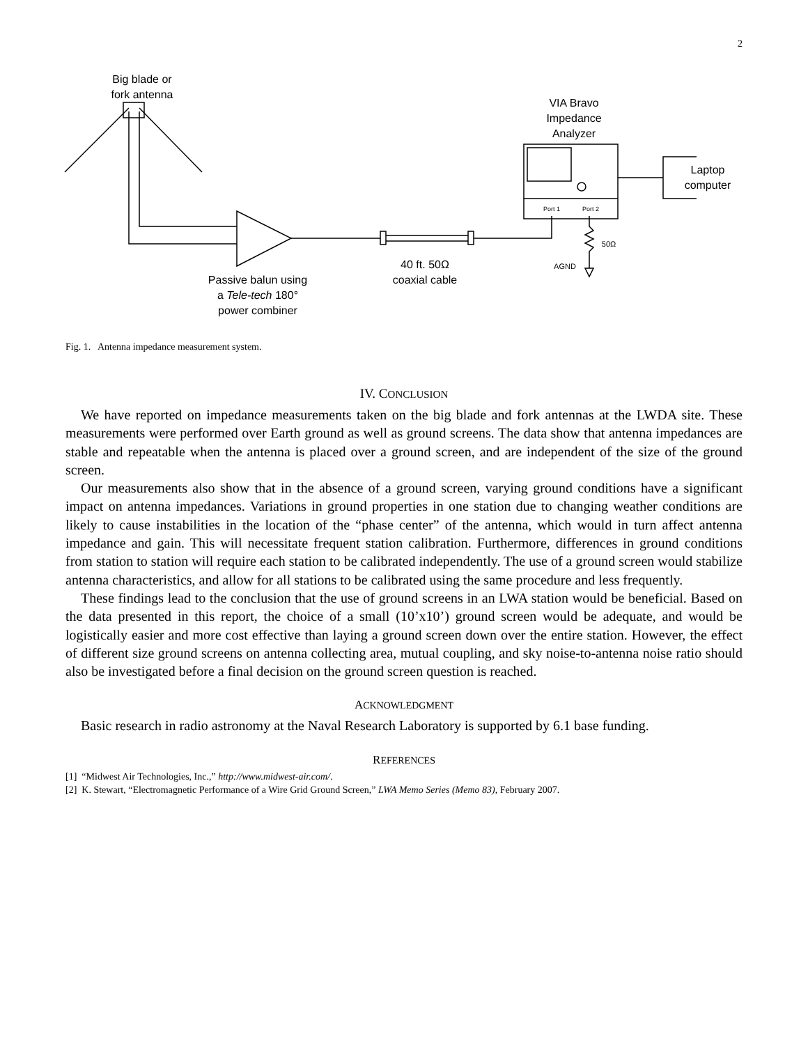2
Big blade or
fork antenna
VIA Bravo
Impedance
Analyzer
Laptop
computer
Port 1 Port 2
50Ω
AGND
40 ft. 50Ω
coaxial cable
Passive balun using
a Tele-tech 180°
power combiner
Fig. 1. Antenna impedance measurement system.
IV. CONCLUSION
We have reported on impedance measurements taken on the big blade and fork antennas at the LWDA site. These measurements were performed over Earth ground as well as ground screens. The data show that antenna impedances are stable and repeatable when the antenna is placed over a ground screen, and are independent of the size of the ground screen.
Our measurements also show that in the absence of a ground screen, varying ground conditions have a significant impact on antenna impedances. Variations in ground properties in one station due to changing weather conditions are likely to cause instabilities in the location of the “phase center” of the antenna, which would in turn affect antenna impedance and gain. This will necessitate frequent station calibration. Furthermore, differences in ground conditions from station to station will require each station to be calibrated independently. The use of a ground screen would stabilize antenna characteristics, and allow for all stations to be calibrated using the same procedure and less frequently.
These findings lead to the conclusion that the use of ground screens in an LWA station would be beneficial. Based on the data presented in this report, the choice of a small (10’x10’) ground screen would be adequate, and would be logistically easier and more cost effective than laying a ground screen down over the entire station. However, the effect of different size ground screens on antenna collecting area, mutual coupling, and sky noise-to-antenna noise ratio should also be investigated before a final decision on the ground screen question is reached.
ACKNOWLEDGMENT
Basic research in radio astronomy at the Naval Research Laboratory is supported by 6.1 base funding.
REFERENCES
[1] “Midwest Air Technologies, Inc.,” http://www.midwest-air.com/.
[2] K. Stewart, “Electromagnetic Performance of a Wire Grid Ground Screen,” LWA Memo Series (Memo 83), February 2007.